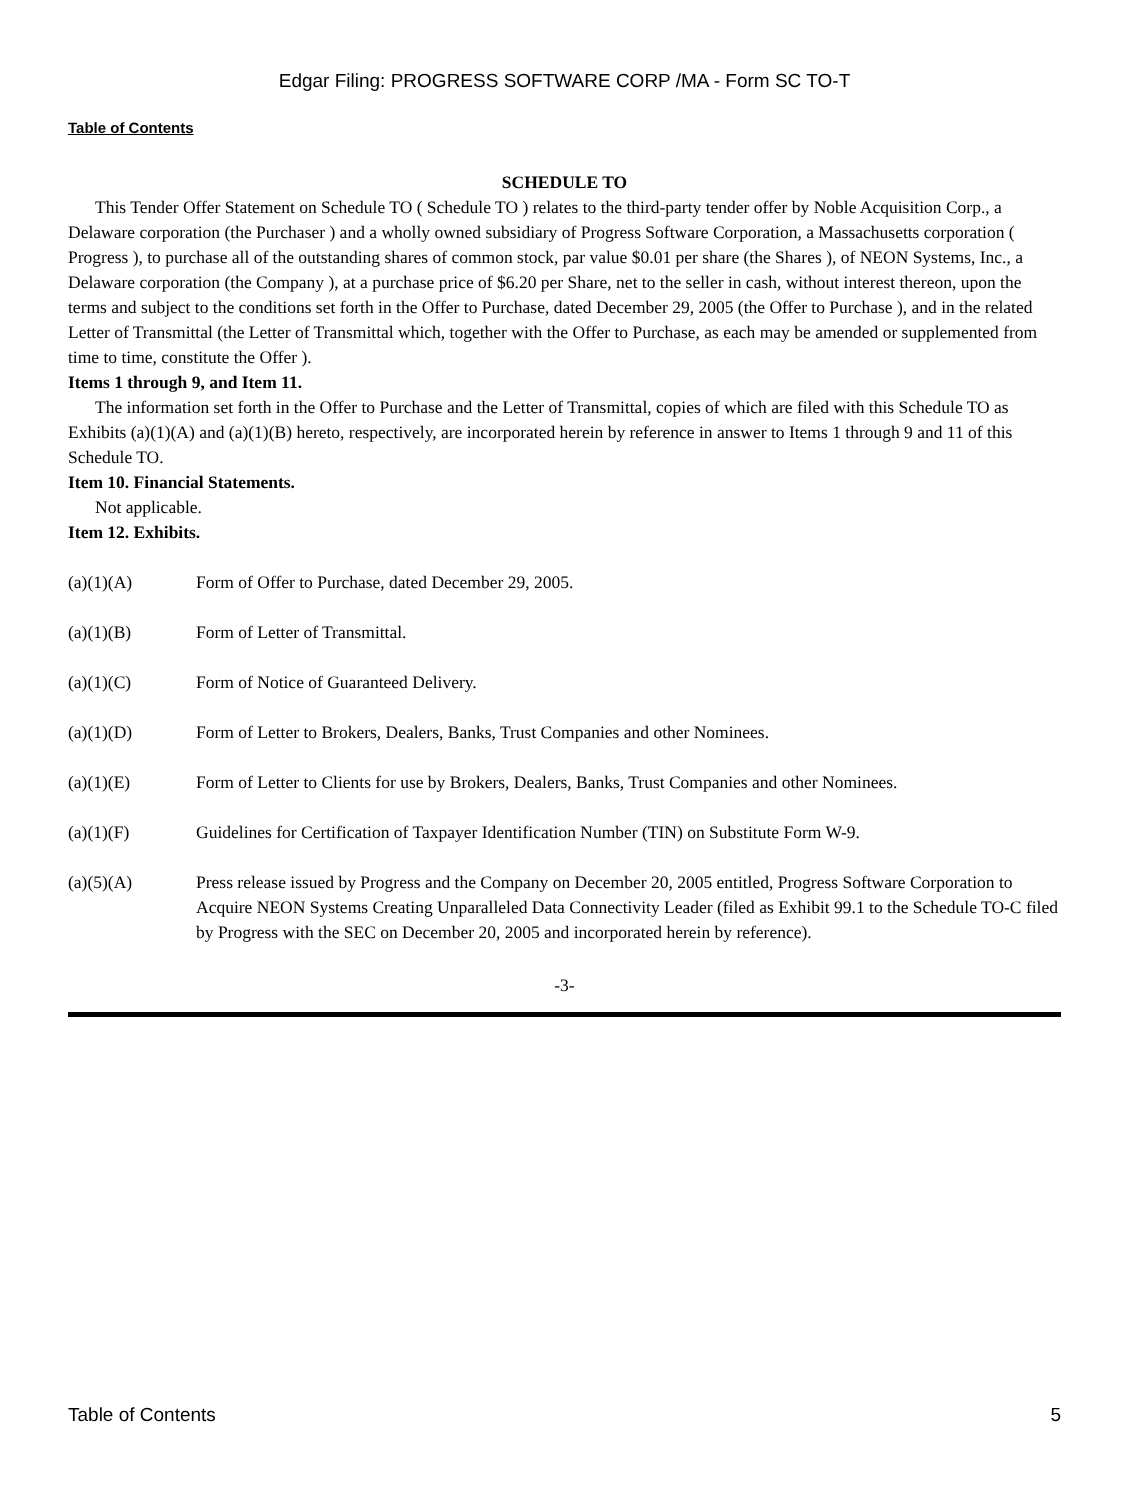Edgar Filing: PROGRESS SOFTWARE CORP /MA - Form SC TO-T
Table of Contents
SCHEDULE TO
This Tender Offer Statement on Schedule TO ( Schedule TO ) relates to the third-party tender offer by Noble Acquisition Corp., a Delaware corporation (the Purchaser ) and a wholly owned subsidiary of Progress Software Corporation, a Massachusetts corporation ( Progress ), to purchase all of the outstanding shares of common stock, par value $0.01 per share (the Shares ), of NEON Systems, Inc., a Delaware corporation (the Company ), at a purchase price of $6.20 per Share, net to the seller in cash, without interest thereon, upon the terms and subject to the conditions set forth in the Offer to Purchase, dated December 29, 2005 (the Offer to Purchase ), and in the related Letter of Transmittal (the Letter of Transmittal which, together with the Offer to Purchase, as each may be amended or supplemented from time to time, constitute the Offer ).
Items 1 through 9, and Item 11.
The information set forth in the Offer to Purchase and the Letter of Transmittal, copies of which are filed with this Schedule TO as Exhibits (a)(1)(A) and (a)(1)(B) hereto, respectively, are incorporated herein by reference in answer to Items 1 through 9 and 11 of this Schedule TO.
Item 10. Financial Statements.
Not applicable.
Item 12. Exhibits.
(a)(1)(A) Form of Offer to Purchase, dated December 29, 2005.
(a)(1)(B) Form of Letter of Transmittal.
(a)(1)(C) Form of Notice of Guaranteed Delivery.
(a)(1)(D) Form of Letter to Brokers, Dealers, Banks, Trust Companies and other Nominees.
(a)(1)(E) Form of Letter to Clients for use by Brokers, Dealers, Banks, Trust Companies and other Nominees.
(a)(1)(F) Guidelines for Certification of Taxpayer Identification Number (TIN) on Substitute Form W-9.
(a)(5)(A) Press release issued by Progress and the Company on December 20, 2005 entitled, Progress Software Corporation to Acquire NEON Systems Creating Unparalleled Data Connectivity Leader (filed as Exhibit 99.1 to the Schedule TO-C filed by Progress with the SEC on December 20, 2005 and incorporated herein by reference).
-3-
Table of Contents 5